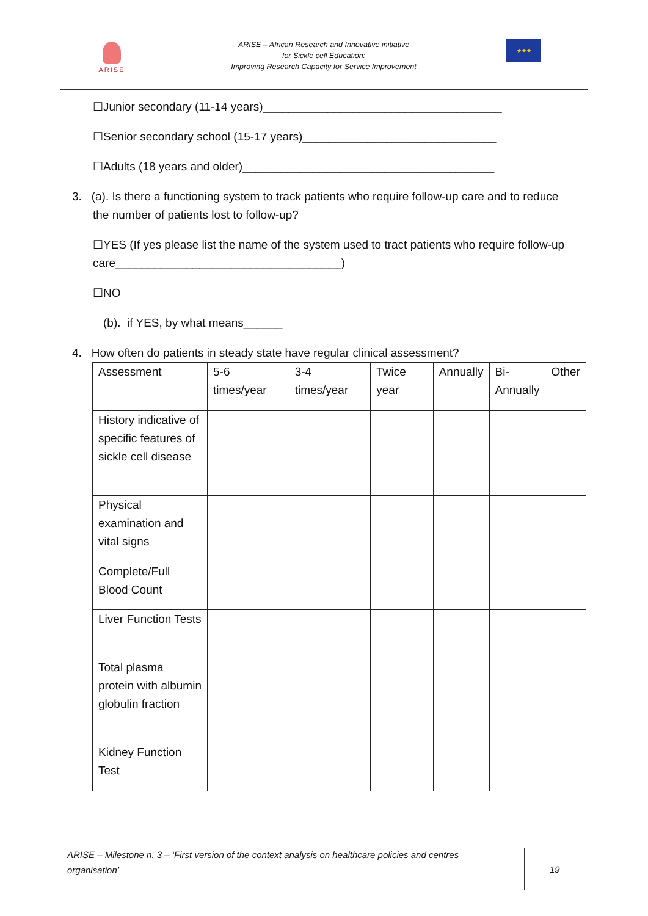ARISE
ARISE – African Research and Innovative initiative
for Sickle cell Education:
Improving Research Capacity for Service Improvement
★★★
☐Junior secondary (11-14 years)_____________________________________
☐Senior secondary school (15-17 years)______________________________
☐Adults (18 years and older)_______________________________________
3. (a). Is there a functioning system to track patients who require follow-up care and to reduce
the number of patients lost to follow-up?
☐YES (If yes please list the name of the system used to tract patients who require follow-up care___________________________________)
☐NO
(b). if YES, by what means______
4. How often do patients in steady state have regular clinical assessment?
| Assessment | 5-6 times/year | 3-4 times/year | Twice year | Annually | Bi- Annually | Other |
| History indicative of specific features of sickle cell disease | | | | | | |
| Physical examination and vital signs | | | | | | |
| Complete/Full Blood Count | | | | | | |
| Liver Function Tests | | | | | | |
| Total plasma protein with albumin globulin fraction | | | | | | |
| Kidney Function Test | | | | | | |
ARISE – Milestone n. 3 – ‘First version of the context analysis on healthcare policies and centres organisation’
19